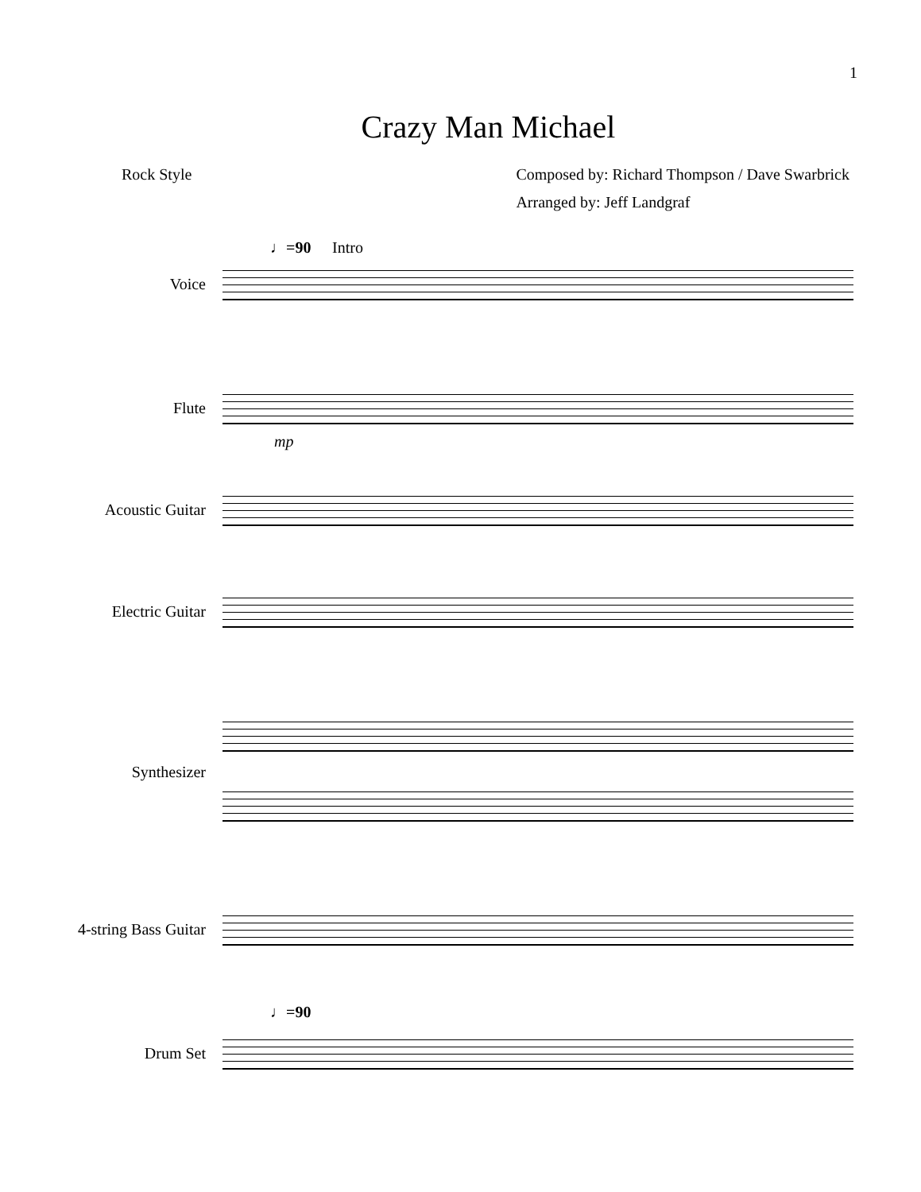1
Crazy Man Michael
Rock Style Composed by: Richard Thompson / Dave Swarbrick
Arranged by: Jeff Landgraf
♩=90 Intro
Voice
Flute
mp
Acoustic Guitar
Electric Guitar
Synthesizer
4-string Bass Guitar
♩=90
Drum Set